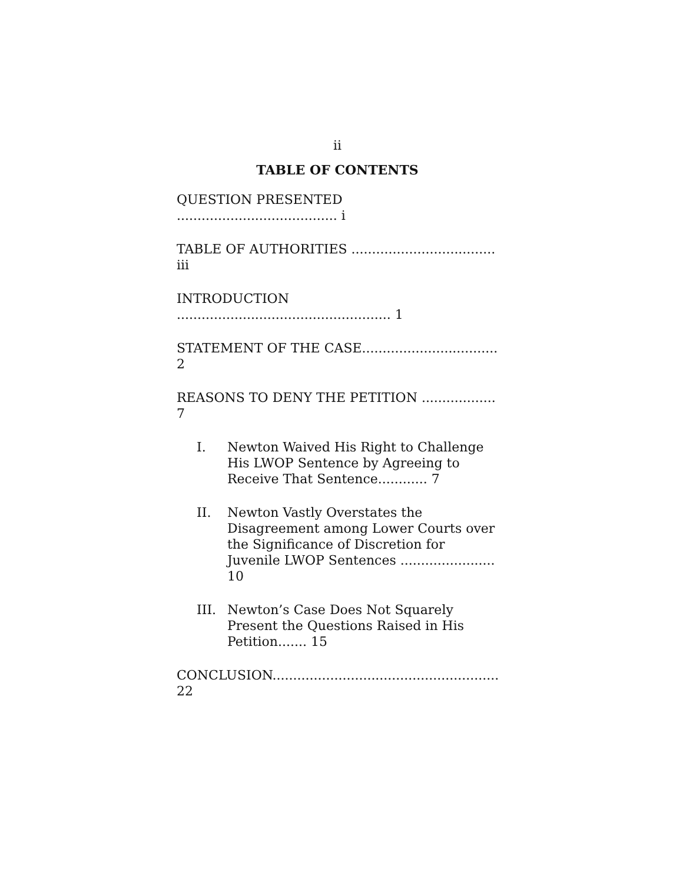ii
TABLE OF CONTENTS
QUESTION PRESENTED ....................................... i
TABLE OF AUTHORITIES ................................... iii
INTRODUCTION .................................................... 1
STATEMENT OF THE CASE................................. 2
REASONS TO DENY THE PETITION .................. 7
I. Newton Waived His Right to Challenge His LWOP Sentence by Agreeing to Receive That Sentence............ 7
II. Newton Vastly Overstates the Disagreement among Lower Courts over the Significance of Discretion for Juvenile LWOP Sentences ....................... 10
III. Newton’s Case Does Not Squarely Present the Questions Raised in His Petition....... 15
CONCLUSION....................................................... 22